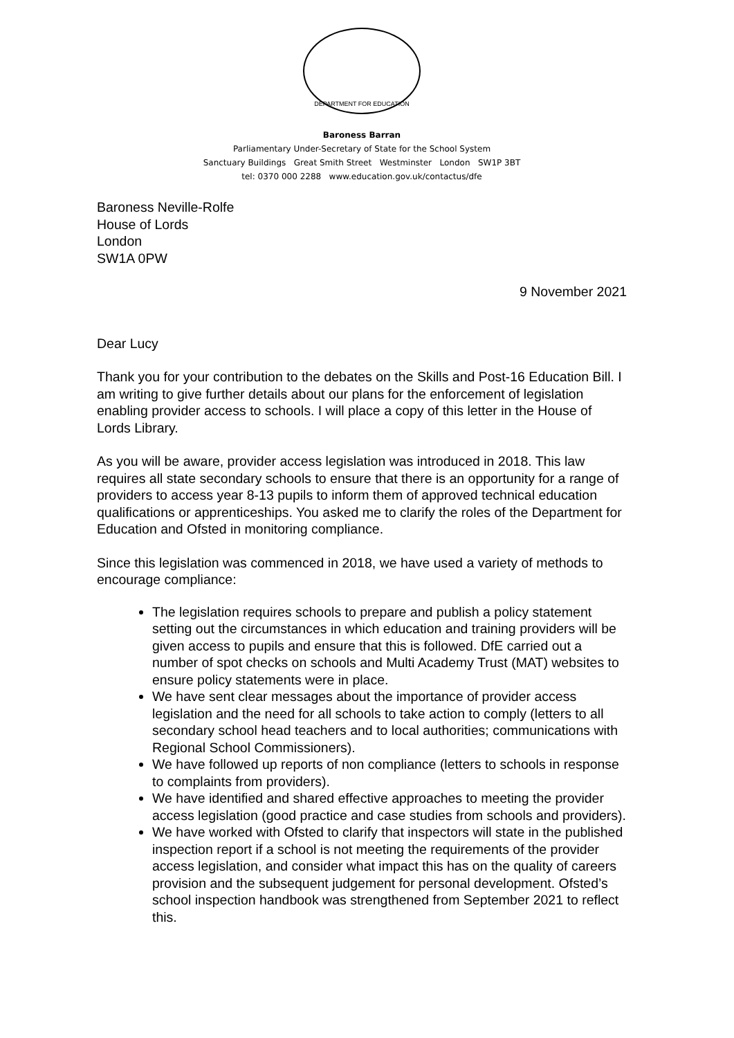DEPARTMENT FOR EDUCATION
Baroness Barran
Parliamentary Under-Secretary of State for the School System
Sanctuary Buildings Great Smith Street Westminster London SW1P 3BT
tel: 0370 000 2288 www.education.gov.uk/contactus/dfe
Baroness Neville-Rolfe
House of Lords
London
SW1A 0PW
9 November 2021
Dear Lucy
Thank you for your contribution to the debates on the Skills and Post-16 Education Bill. I am writing to give further details about our plans for the enforcement of legislation enabling provider access to schools. I will place a copy of this letter in the House of Lords Library.
As you will be aware, provider access legislation was introduced in 2018. This law requires all state secondary schools to ensure that there is an opportunity for a range of providers to access year 8-13 pupils to inform them of approved technical education qualifications or apprenticeships. You asked me to clarify the roles of the Department for Education and Ofsted in monitoring compliance.
Since this legislation was commenced in 2018, we have used a variety of methods to encourage compliance:
The legislation requires schools to prepare and publish a policy statement setting out the circumstances in which education and training providers will be given access to pupils and ensure that this is followed. DfE carried out a number of spot checks on schools and Multi Academy Trust (MAT) websites to ensure policy statements were in place.
We have sent clear messages about the importance of provider access legislation and the need for all schools to take action to comply (letters to all secondary school head teachers and to local authorities; communications with Regional School Commissioners).
We have followed up reports of non compliance (letters to schools in response to complaints from providers).
We have identified and shared effective approaches to meeting the provider access legislation (good practice and case studies from schools and providers).
We have worked with Ofsted to clarify that inspectors will state in the published inspection report if a school is not meeting the requirements of the provider access legislation, and consider what impact this has on the quality of careers provision and the subsequent judgement for personal development. Ofsted’s school inspection handbook was strengthened from September 2021 to reflect this.